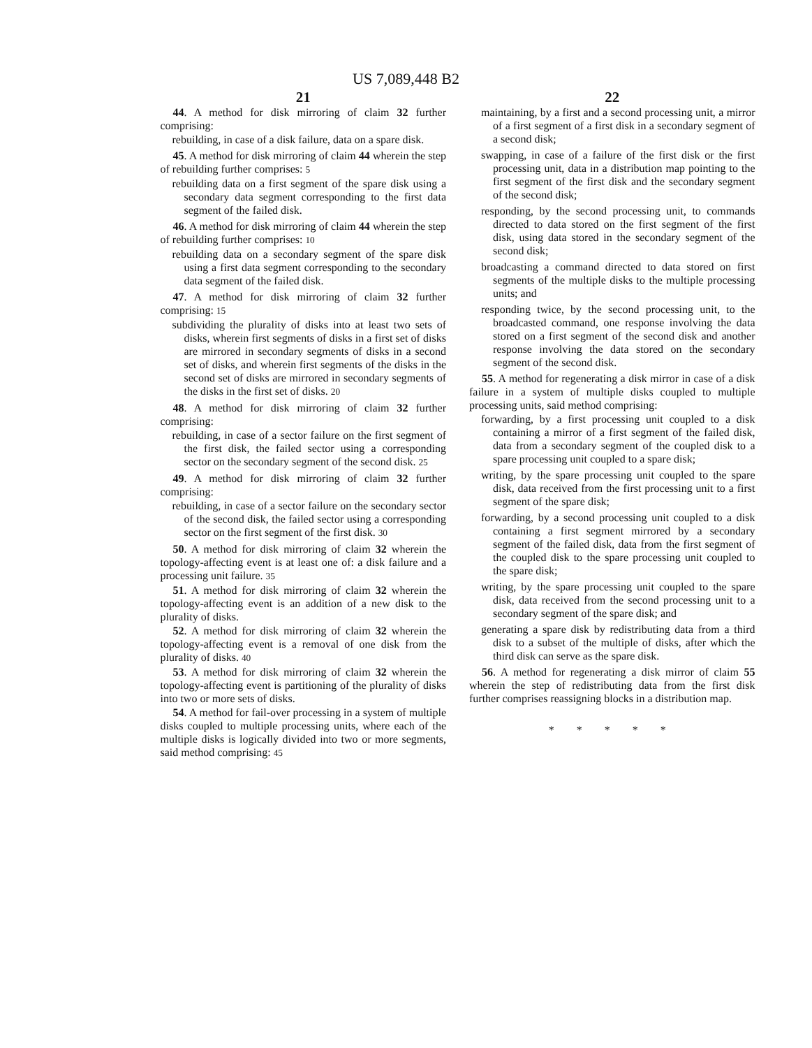US 7,089,448 B2
21
44. A method for disk mirroring of claim 32 further comprising:
rebuilding, in case of a disk failure, data on a spare disk.
45. A method for disk mirroring of claim 44 wherein the step of rebuilding further comprises: 5
rebuilding data on a first segment of the spare disk using a secondary data segment corresponding to the first data segment of the failed disk.
46. A method for disk mirroring of claim 44 wherein the step of rebuilding further comprises: 10
rebuilding data on a secondary segment of the spare disk using a first data segment corresponding to the secondary data segment of the failed disk.
47. A method for disk mirroring of claim 32 further comprising: 15
subdividing the plurality of disks into at least two sets of disks, wherein first segments of disks in a first set of disks are mirrored in secondary segments of disks in a second set of disks, and wherein first segments of the disks in the second set of disks are mirrored in secondary segments of the disks in the first set of disks. 20
48. A method for disk mirroring of claim 32 further comprising:
rebuilding, in case of a sector failure on the first segment of the first disk, the failed sector using a corresponding sector on the secondary segment of the second disk. 25
49. A method for disk mirroring of claim 32 further comprising:
rebuilding, in case of a sector failure on the secondary sector of the second disk, the failed sector using a corresponding sector on the first segment of the first disk. 30
50. A method for disk mirroring of claim 32 wherein the topology-affecting event is at least one of: a disk failure and a processing unit failure. 35
51. A method for disk mirroring of claim 32 wherein the topology-affecting event is an addition of a new disk to the plurality of disks.
52. A method for disk mirroring of claim 32 wherein the topology-affecting event is a removal of one disk from the plurality of disks. 40
53. A method for disk mirroring of claim 32 wherein the topology-affecting event is partitioning of the plurality of disks into two or more sets of disks.
54. A method for fail-over processing in a system of multiple disks coupled to multiple processing units, where each of the multiple disks is logically divided into two or more segments, said method comprising: 45
22
maintaining, by a first and a second processing unit, a mirror of a first segment of a first disk in a secondary segment of a second disk;
swapping, in case of a failure of the first disk or the first processing unit, data in a distribution map pointing to the first segment of the first disk and the secondary segment of the second disk;
responding, by the second processing unit, to commands directed to data stored on the first segment of the first disk, using data stored in the secondary segment of the second disk;
broadcasting a command directed to data stored on first segments of the multiple disks to the multiple processing units; and
responding twice, by the second processing unit, to the broadcasted command, one response involving the data stored on a first segment of the second disk and another response involving the data stored on the secondary segment of the second disk.
55. A method for regenerating a disk mirror in case of a disk failure in a system of multiple disks coupled to multiple processing units, said method comprising:
forwarding, by a first processing unit coupled to a disk containing a mirror of a first segment of the failed disk, data from a secondary segment of the coupled disk to a spare processing unit coupled to a spare disk;
writing, by the spare processing unit coupled to the spare disk, data received from the first processing unit to a first segment of the spare disk;
forwarding, by a second processing unit coupled to a disk containing a first segment mirrored by a secondary segment of the failed disk, data from the first segment of the coupled disk to the spare processing unit coupled to the spare disk;
writing, by the spare processing unit coupled to the spare disk, data received from the second processing unit to a secondary segment of the spare disk; and
generating a spare disk by redistributing data from a third disk to a subset of the multiple of disks, after which the third disk can serve as the spare disk.
56. A method for regenerating a disk mirror of claim 55 wherein the step of redistributing data from the first disk further comprises reassigning blocks in a distribution map.
* * * * *